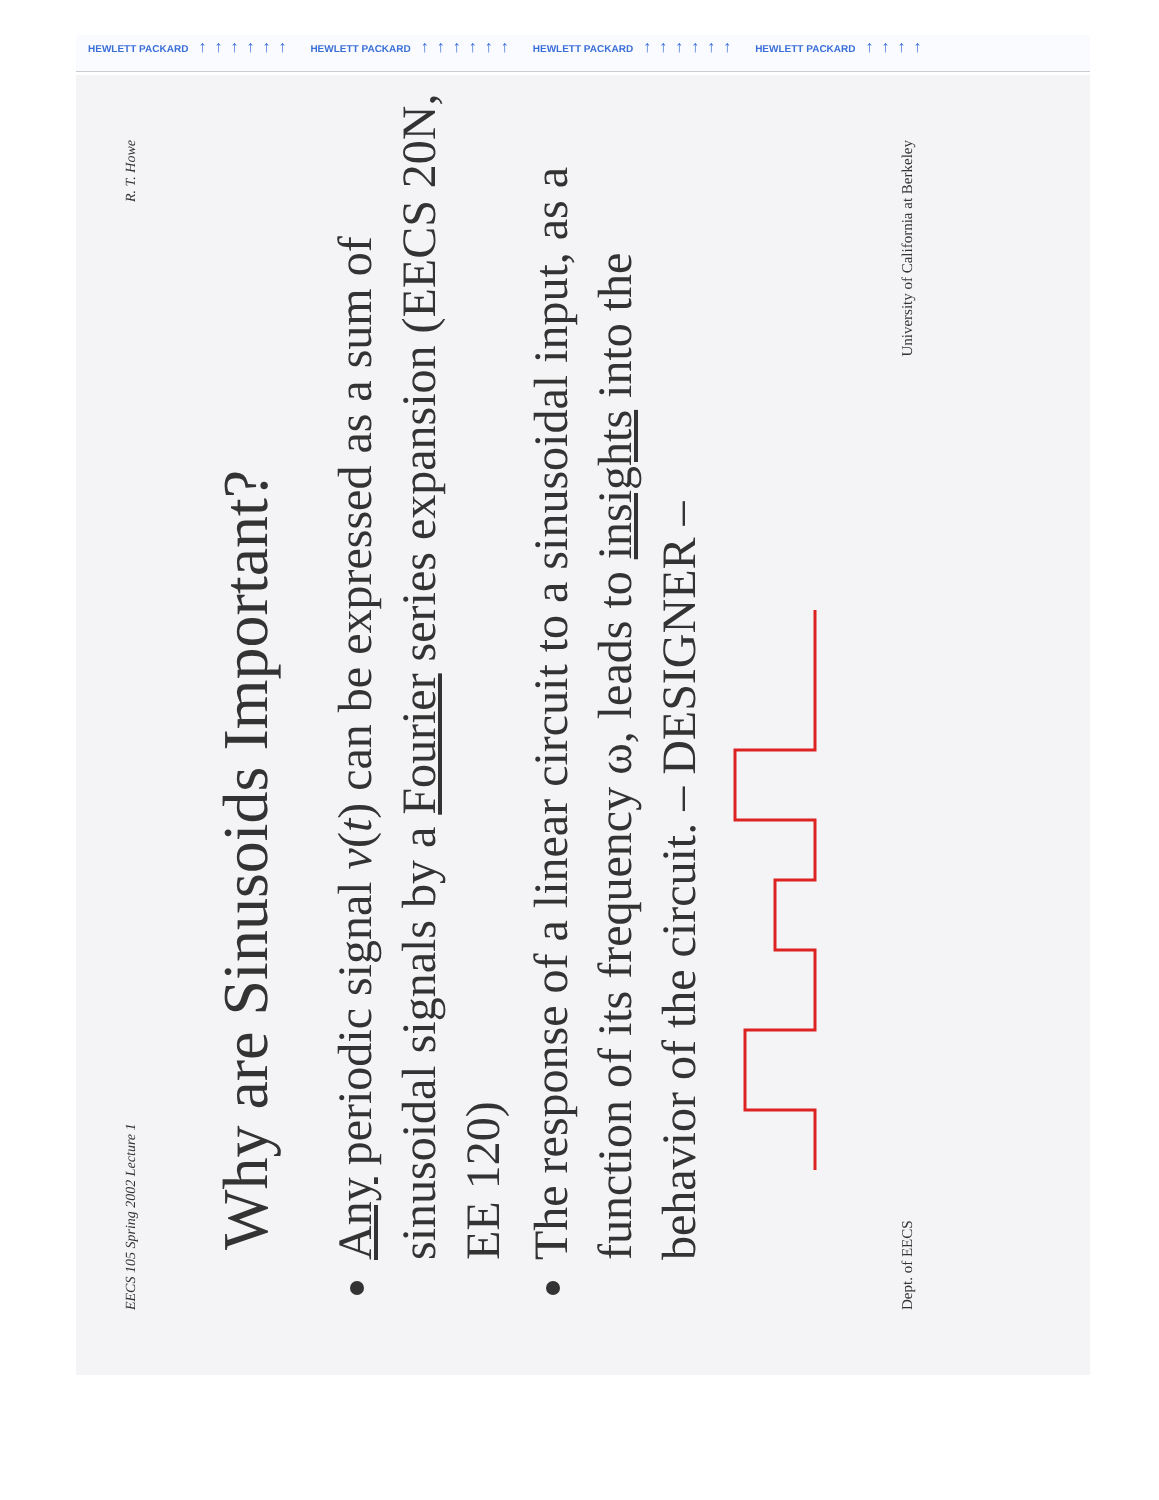HEWLETT PACKARD ↑↑↑↑↑↑ HEWLETT PACKARD ↑↑↑↑↑↑ HEWLETT PACKARD ↑↑↑↑↑↑ HEWLETT PACKARD ↑↑↑↑
EECS 105 Spring 2002 Lecture 1 R. T. Howe
Why are Sinusoids Important?
Any periodic signal v(t) can be expressed as a sum of sinusoidal signals by a Fourier series expansion (EECS 20N, EE 120)
The response of a linear circuit to a sinusoidal input, as a function of its frequency ω, leads to insights into the behavior of the circuit. – DESIGNER –
Dept. of EECS University of California at Berkeley